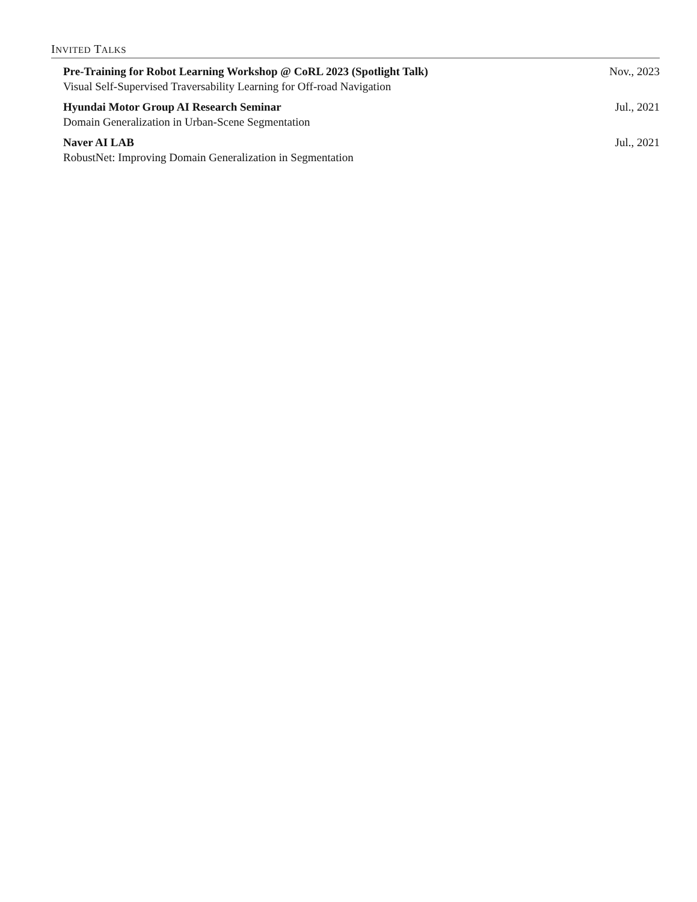INVITED TALKS
Pre-Training for Robot Learning Workshop @ CoRL 2023 (Spotlight Talk) Nov., 2023
Visual Self-Supervised Traversability Learning for Off-road Navigation
Hyundai Motor Group AI Research Seminar Jul., 2021
Domain Generalization in Urban-Scene Segmentation
Naver AI LAB Jul., 2021
RobustNet: Improving Domain Generalization in Segmentation